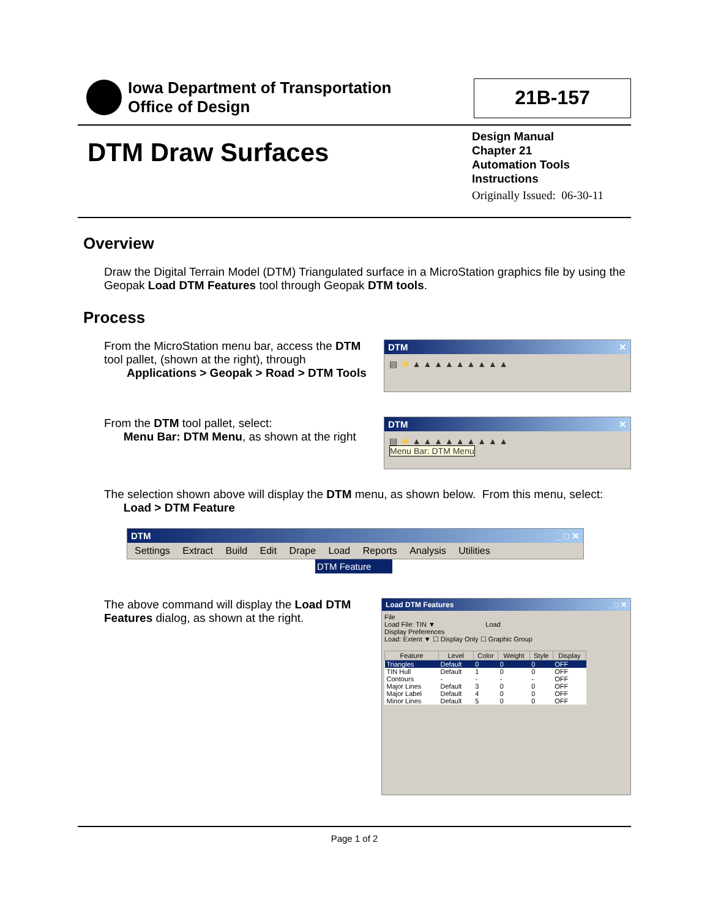Iowa Department of Transportation
Office of Design
21B-157
DTM Draw Surfaces
Design Manual
Chapter 21
Automation Tools
Instructions
Originally Issued: 06-30-11
Overview
Draw the Digital Terrain Model (DTM) Triangulated surface in a MicroStation graphics file by using the Geopak Load DTM Features tool through Geopak DTM tools.
Process
From the MicroStation menu bar, access the DTM tool pallet, (shown at the right), through
Applications > Geopak > Road > DTM Tools
DTM ✕
▤ ⚡ ▲ ▲ ▲ ▲ ▲ ▲ ▲ ▲ ▲
From the DTM tool pallet, select:
Menu Bar: DTM Menu, as shown at the right
DTM ✕
▤ ⚡ ▲ ▲ ▲ ▲ ▲ ▲ ▲ ▲ ▲
Menu Bar: DTM Menu
The selection shown above will display the DTM menu, as shown below. From this menu, select:
Load > DTM Feature
DTM _ □ ✕
Settings Extract Build Edit Drape Load Reports Analysis Utilities
DTM Feature
The above command will display the Load DTM Features dialog, as shown at the right.
Load DTM Features _ □ ✕
File
Load File: TIN ▼ Load
Display Preferences
Load: Extent ▼ ☐ Display Only ☐ Graphic Group
| Feature | Level | Color | Weight | Style | Display |
| --- | --- | --- | --- | --- | --- |
| Triangles | Default | 0 | 0 | 0 | OFF |
| TIN Hull | Default | 1 | 0 | 0 | OFF |
| Contours | - | - | - | - | OFF |
| Major Lines | Default | 3 | 0 | 0 | OFF |
| Major Label | Default | 4 | 0 | 0 | OFF |
| Minor Lines | Default | 5 | 0 | 0 | OFF |
Page 1 of 2